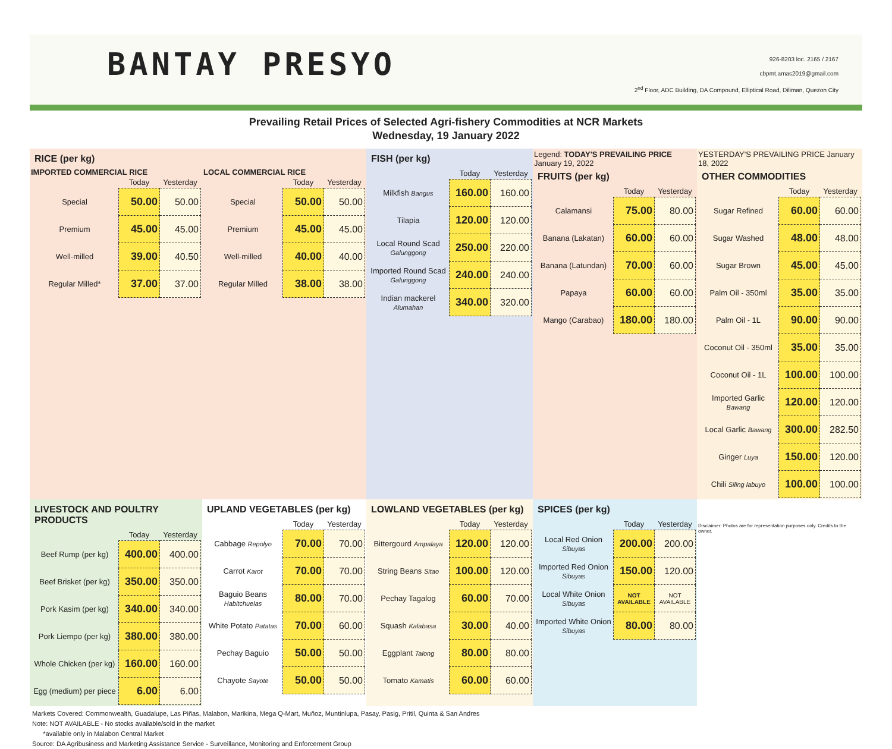BANTAY PRESYO
926-8203 loc. 2165 / 2167
cbpmt.amas2019@gmail.com
2<sup>nd</sup> Floor, ADC Building, DA Compound, Elliptical Road, Diliman, Quezon City
Prevailing Retail Prices of Selected Agri-fishery Commodities at NCR Markets
Wednesday, 19 January 2022
RICE (per kg)
IMPORTED COMMERCIAL RICE
| | Today | Yesterday |
| --- | --- | --- |
| Special | 50.00 | 50.00 |
| Premium | 45.00 | 45.00 |
| Well-milled | 39.00 | 40.50 |
| Regular Milled* | 37.00 | 37.00 |
LOCAL COMMERCIAL RICE
| | Today | Yesterday |
| --- | --- | --- |
| Special | 50.00 | 50.00 |
| Premium | 45.00 | 45.00 |
| Well-milled | 40.00 | 40.00 |
| Regular Milled | 38.00 | 38.00 |
FISH (per kg)
| | Today | Yesterday |
| --- | --- | --- |
| Milkfish Bangus | 160.00 | 160.00 |
| Tilapia | 120.00 | 120.00 |
| Local Round Scad Galunggong | 250.00 | 220.00 |
| Imported Round Scad Galunggong | 240.00 | 240.00 |
| Indian mackerel Alumahan | 340.00 | 320.00 |
Legend: TODAY'S PREVAILING PRICE January 19, 2022
FRUITS (per kg)
| | Today | Yesterday |
| --- | --- | --- |
| Calamansi | 75.00 | 80.00 |
| Banana (Lakatan) | 60.00 | 60.00 |
| Banana (Latundan) | 70.00 | 60.00 |
| Papaya | 60.00 | 60.00 |
| Mango (Carabao) | 180.00 | 180.00 |
YESTERDAY'S PREVAILING PRICE January 18, 2022
OTHER COMMODITIES
| | Today | Yesterday |
| --- | --- | --- |
| Sugar Refined | 60.00 | 60.00 |
| Sugar Washed | 48.00 | 48.00 |
| Sugar Brown | 45.00 | 45.00 |
| Palm Oil - 350ml | 35.00 | 35.00 |
| Palm Oil - 1L | 90.00 | 90.00 |
| Coconut Oil - 350ml | 35.00 | 35.00 |
| Coconut Oil - 1L | 100.00 | 100.00 |
| Imported Garlic Bawang | 120.00 | 120.00 |
| Local Garlic Bawang | 300.00 | 282.50 |
| Ginger Luya | 150.00 | 120.00 |
| Chili Siling labuyo | 100.00 | 100.00 |
LIVESTOCK AND POULTRY PRODUCTS
| | Today | Yesterday |
| --- | --- | --- |
| Beef Rump (per kg) | 400.00 | 400.00 |
| Beef Brisket (per kg) | 350.00 | 350.00 |
| Pork Kasim (per kg) | 340.00 | 340.00 |
| Pork Liempo (per kg) | 380.00 | 380.00 |
| Whole Chicken (per kg) | 160.00 | 160.00 |
| Egg (medium) per piece | 6.00 | 6.00 |
UPLAND VEGETABLES (per kg)
| | Today | Yesterday |
| --- | --- | --- |
| Cabbage Repolyo | 70.00 | 70.00 |
| Carrot Karot | 70.00 | 70.00 |
| Baguio Beans Habitchuelas | 80.00 | 70.00 |
| White Potato Patatas | 70.00 | 60.00 |
| Pechay Baguio | 50.00 | 50.00 |
| Chayote Sayote | 50.00 | 50.00 |
LOWLAND VEGETABLES (per kg)
| | Today | Yesterday |
| --- | --- | --- |
| Bittergourd Ampalaya | 120.00 | 120.00 |
| String Beans Sitao | 100.00 | 120.00 |
| Pechay Tagalog | 60.00 | 70.00 |
| Squash Kalabasa | 30.00 | 40.00 |
| Eggplant Talong | 80.00 | 80.00 |
| Tomato Kamatis | 60.00 | 60.00 |
SPICES (per kg)
| | Today | Yesterday |
| --- | --- | --- |
| Local Red Onion Sibuyas | 200.00 | 200.00 |
| Imported Red Onion Sibuyas | 150.00 | 120.00 |
| Local White Onion Sibuyas | NOT AVAILABLE | NOT AVAILABLE |
| Imported White Onion Sibuyas | 80.00 | 80.00 |
Disclaimer: Photos are for representation purposes only. Credits to the owner.
Markets Covered: Commonwealth, Guadalupe, Las Piñas, Malabon, Marikina, Mega Q-Mart, Muñoz, Muntinlupa, Pasay, Pasig, Pritil, Quinta & San Andres
Note: NOT AVAILABLE - No stocks available/sold in the market
*available only in Malabon Central Market
Source: DA Agribusiness and Marketing Assistance Service - Surveillance, Monitoring and Enforcement Group